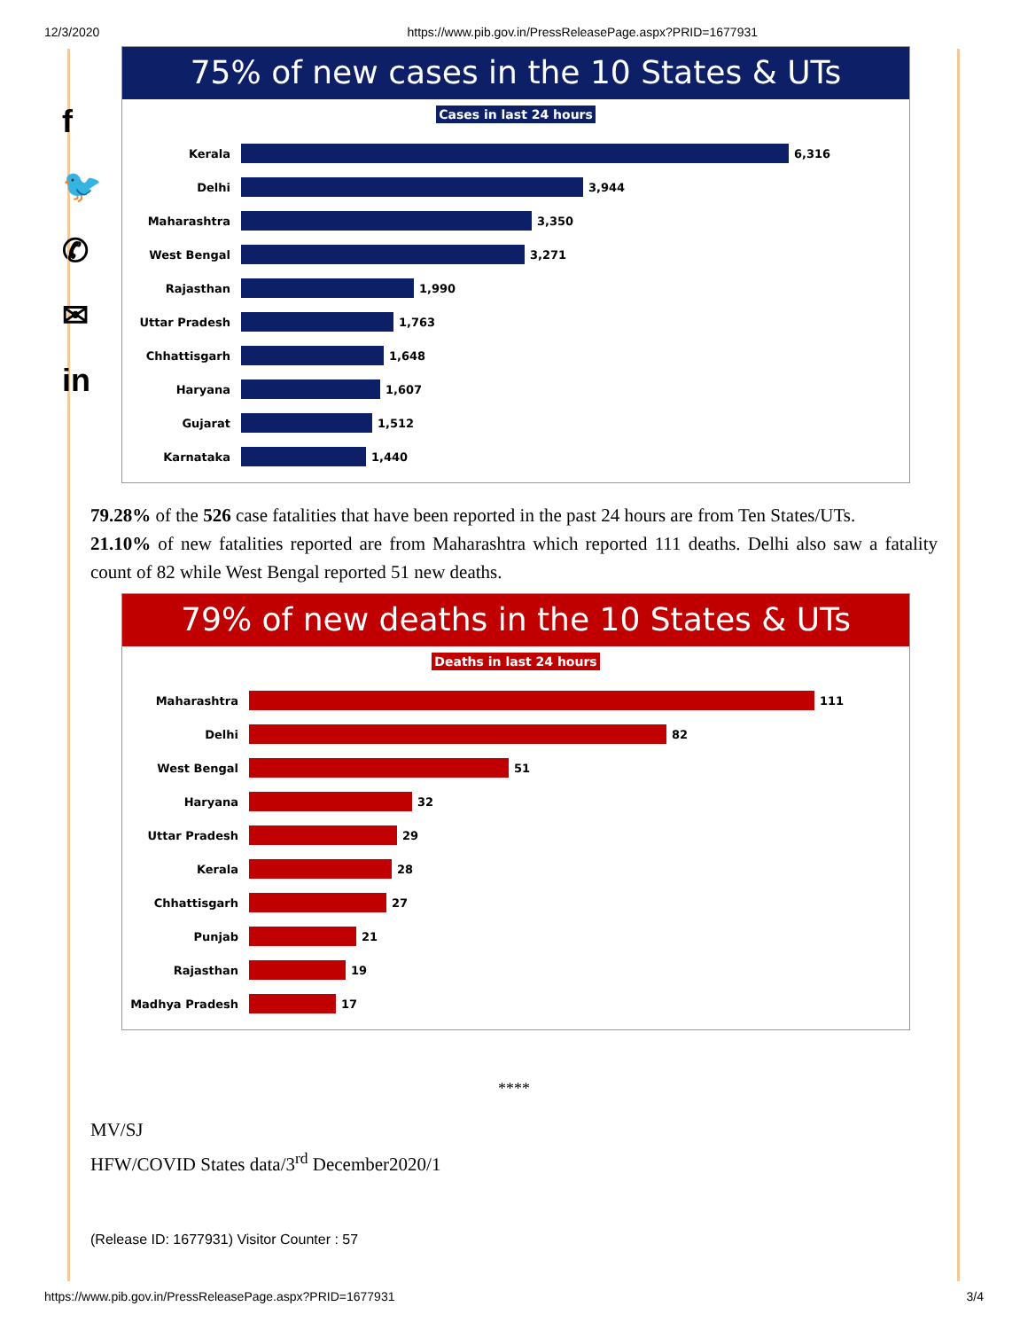12/3/2020 https://www.pib.gov.in/PressReleasePage.aspx?PRID=1677931
f
🐦
✆
✉
in
75% of new cases in the 10 States & UTs
Cases in last 24 hours
Kerala
6,316
Delhi
3,944
Maharashtra
3,350
West Bengal
3,271
Rajasthan
1,990
Uttar Pradesh
1,763
Chhattisgarh
1,648
Haryana
1,607
Gujarat
1,512
Karnataka
1,440
79.28% of the 526 case fatalities that have been reported in the past 24 hours are from Ten States/UTs.
21.10% of new fatalities reported are from Maharashtra which reported 111 deaths. Delhi also saw a fatality count of 82 while West Bengal reported 51 new deaths.
79% of new deaths in the 10 States & UTs
Deaths in last 24 hours
Maharashtra
111
Delhi
82
West Bengal
51
Haryana
32
Uttar Pradesh
29
Kerala
28
Chhattisgarh
27
Punjab
21
Rajasthan
19
Madhya Pradesh
17
****
MV/SJ
HFW/COVID States data/3<sup>rd</sup> December2020/1
(Release ID: 1677931) Visitor Counter : 57
https://www.pib.gov.in/PressReleasePage.aspx?PRID=1677931 3/4